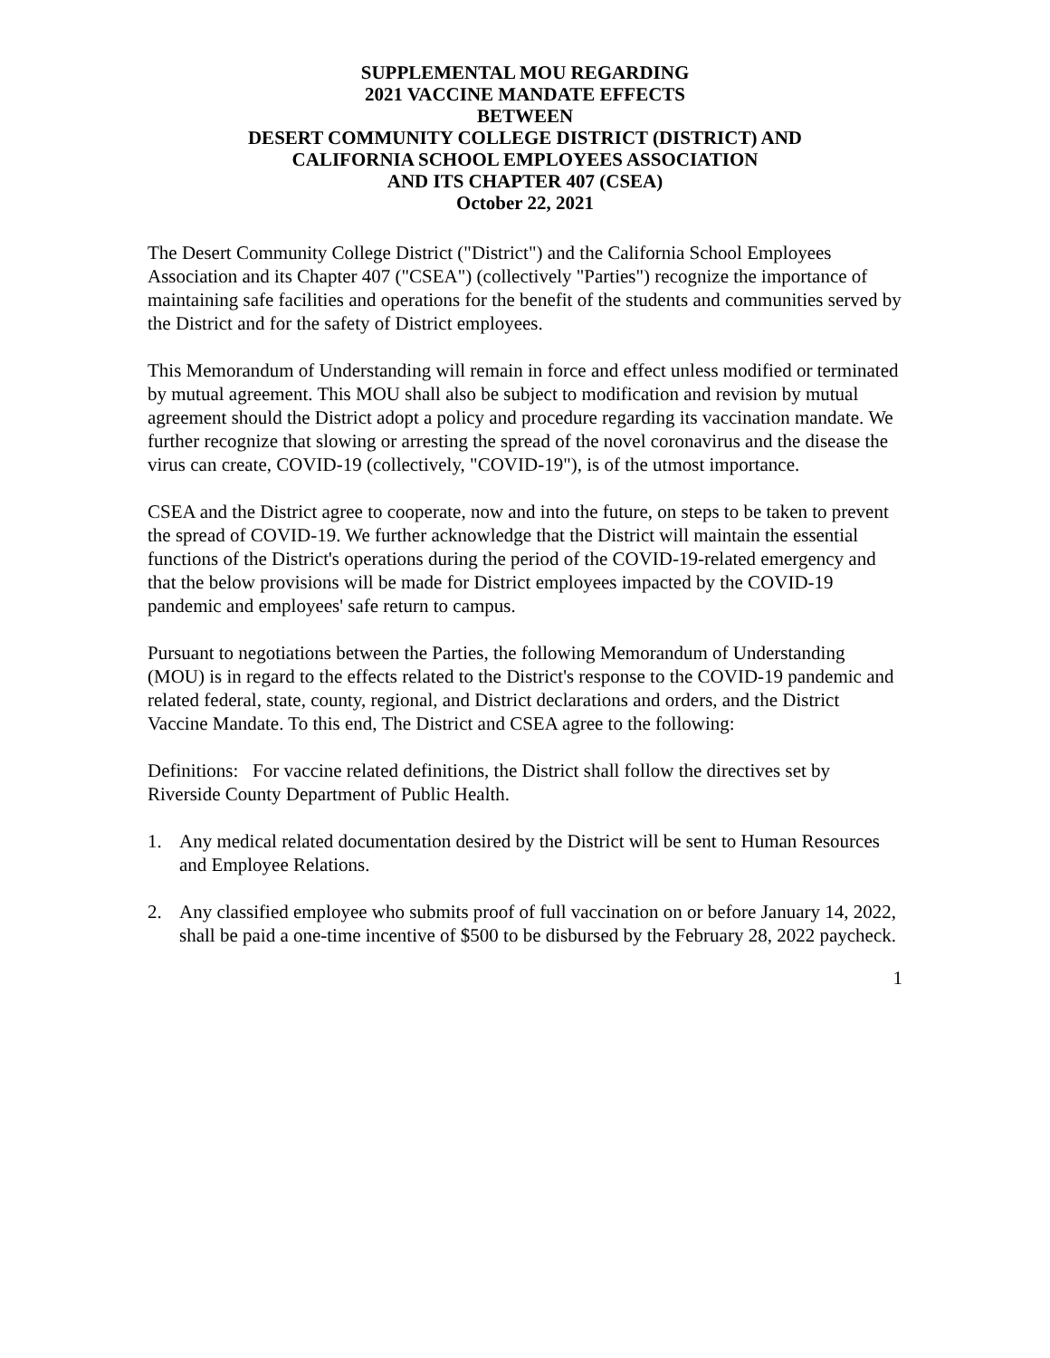SUPPLEMENTAL MOU REGARDING
2021 VACCINE MANDATE EFFECTS
BETWEEN
DESERT COMMUNITY COLLEGE DISTRICT (DISTRICT) AND
CALIFORNIA SCHOOL EMPLOYEES ASSOCIATION
AND ITS CHAPTER 407 (CSEA)
October 22, 2021
The Desert Community College District ("District") and the California School Employees Association and its Chapter 407 ("CSEA") (collectively "Parties") recognize the importance of maintaining safe facilities and operations for the benefit of the students and communities served by the District and for the safety of District employees.
This Memorandum of Understanding will remain in force and effect unless modified or terminated by mutual agreement. This MOU shall also be subject to modification and revision by mutual agreement should the District adopt a policy and procedure regarding its vaccination mandate. We further recognize that slowing or arresting the spread of the novel coronavirus and the disease the virus can create, COVID-19 (collectively, "COVID-19"), is of the utmost importance.
CSEA and the District agree to cooperate, now and into the future, on steps to be taken to prevent the spread of COVID-19. We further acknowledge that the District will maintain the essential functions of the District's operations during the period of the COVID-19-related emergency and that the below provisions will be made for District employees impacted by the COVID-19 pandemic and employees' safe return to campus.
Pursuant to negotiations between the Parties, the following Memorandum of Understanding (MOU) is in regard to the effects related to the District's response to the COVID-19 pandemic and related federal, state, county, regional, and District declarations and orders, and the District Vaccine Mandate. To this end, The District and CSEA agree to the following:
Definitions: For vaccine related definitions, the District shall follow the directives set by Riverside County Department of Public Health.
1. Any medical related documentation desired by the District will be sent to Human Resources and Employee Relations.
2. Any classified employee who submits proof of full vaccination on or before January 14, 2022, shall be paid a one-time incentive of $500 to be disbursed by the February 28, 2022 paycheck.
1